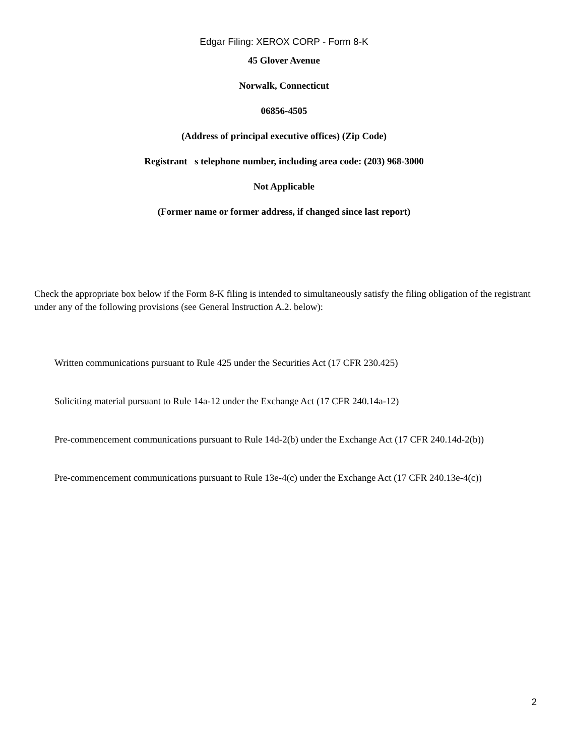Edgar Filing: XEROX CORP - Form 8-K
45 Glover Avenue
Norwalk, Connecticut
06856-4505
(Address of principal executive offices) (Zip Code)
Registrant s telephone number, including area code: (203) 968-3000
Not Applicable
(Former name or former address, if changed since last report)
Check the appropriate box below if the Form 8-K filing is intended to simultaneously satisfy the filing obligation of the registrant under any of the following provisions (see General Instruction A.2. below):
Written communications pursuant to Rule 425 under the Securities Act (17 CFR 230.425)
Soliciting material pursuant to Rule 14a-12 under the Exchange Act (17 CFR 240.14a-12)
Pre-commencement communications pursuant to Rule 14d-2(b) under the Exchange Act (17 CFR 240.14d-2(b))
Pre-commencement communications pursuant to Rule 13e-4(c) under the Exchange Act (17 CFR 240.13e-4(c))
2